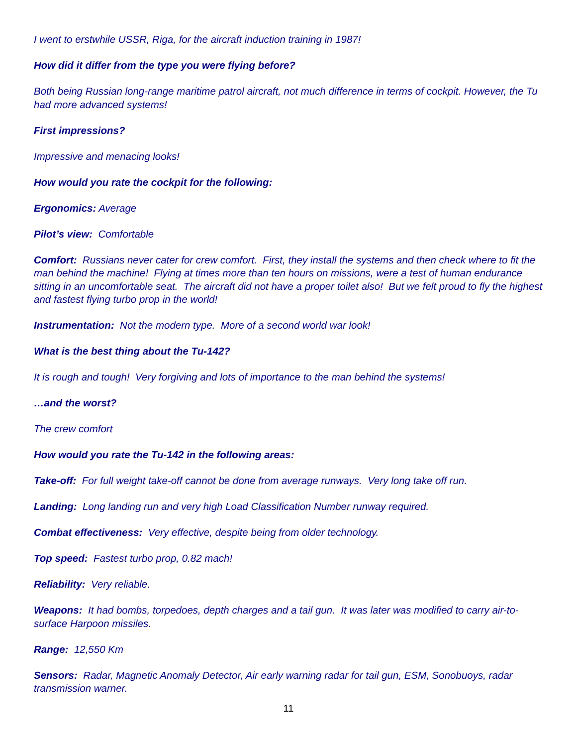I went to erstwhile USSR, Riga, for the aircraft induction training in 1987!
How did it differ from the type you were flying before?
Both being Russian long-range maritime patrol aircraft, not much difference in terms of cockpit. However, the Tu had more advanced systems!
First impressions?
Impressive and menacing looks!
How would you rate the cockpit for the following:
Ergonomics: Average
Pilot’s view: Comfortable
Comfort: Russians never cater for crew comfort. First, they install the systems and then check where to fit the man behind the machine! Flying at times more than ten hours on missions, were a test of human endurance sitting in an uncomfortable seat. The aircraft did not have a proper toilet also! But we felt proud to fly the highest and fastest flying turbo prop in the world!
Instrumentation: Not the modern type. More of a second world war look!
What is the best thing about the Tu-142?
It is rough and tough! Very forgiving and lots of importance to the man behind the systems!
…and the worst?
The crew comfort
How would you rate the Tu-142 in the following areas:
Take-off: For full weight take-off cannot be done from average runways. Very long take off run.
Landing: Long landing run and very high Load Classification Number runway required.
Combat effectiveness: Very effective, despite being from older technology.
Top speed: Fastest turbo prop, 0.82 mach!
Reliability: Very reliable.
Weapons: It had bombs, torpedoes, depth charges and a tail gun. It was later was modified to carry air-to-surface Harpoon missiles.
Range: 12,550 Km
Sensors: Radar, Magnetic Anomaly Detector, Air early warning radar for tail gun, ESM, Sonobuoys, radar transmission warner.
11